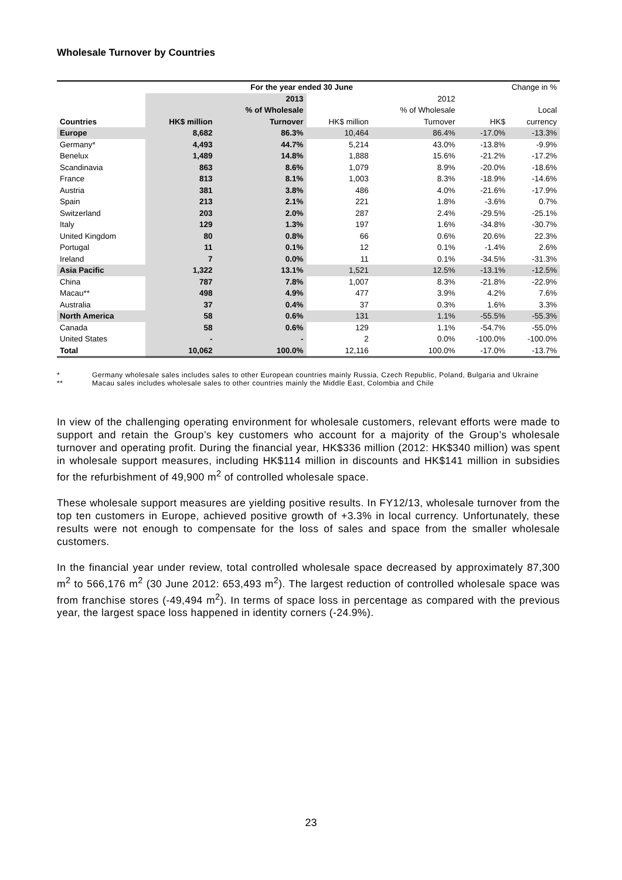Wholesale Turnover by Countries
| | For the year ended 30 June | | | | Change in % | |
| --- | --- | --- | --- | --- | --- | --- |
| | | 2013 | | 2012 | | |
| | | % of Wholesale | | % of Wholesale | | Local |
| Countries | HK$ million | Turnover | HK$ million | Turnover | HK$ | currency |
| Europe | 8,682 | 86.3% | 10,464 | 86.4% | -17.0% | -13.3% |
| Germany* | 4,493 | 44.7% | 5,214 | 43.0% | -13.8% | -9.9% |
| Benelux | 1,489 | 14.8% | 1,888 | 15.6% | -21.2% | -17.2% |
| Scandinavia | 863 | 8.6% | 1,079 | 8.9% | -20.0% | -18.6% |
| France | 813 | 8.1% | 1,003 | 8.3% | -18.9% | -14.6% |
| Austria | 381 | 3.8% | 486 | 4.0% | -21.6% | -17.9% |
| Spain | 213 | 2.1% | 221 | 1.8% | -3.6% | 0.7% |
| Switzerland | 203 | 2.0% | 287 | 2.4% | -29.5% | -25.1% |
| Italy | 129 | 1.3% | 197 | 1.6% | -34.8% | -30.7% |
| United Kingdom | 80 | 0.8% | 66 | 0.6% | 20.6% | 22.3% |
| Portugal | 11 | 0.1% | 12 | 0.1% | -1.4% | 2.6% |
| Ireland | 7 | 0.0% | 11 | 0.1% | -34.5% | -31.3% |
| Asia Pacific | 1,322 | 13.1% | 1,521 | 12.5% | -13.1% | -12.5% |
| China | 787 | 7.8% | 1,007 | 8.3% | -21.8% | -22.9% |
| Macau** | 498 | 4.9% | 477 | 3.9% | 4.2% | 7.6% |
| Australia | 37 | 0.4% | 37 | 0.3% | 1.6% | 3.3% |
| North America | 58 | 0.6% | 131 | 1.1% | -55.5% | -55.3% |
| Canada | 58 | 0.6% | 129 | 1.1% | -54.7% | -55.0% |
| United States | - | - | 2 | 0.0% | -100.0% | -100.0% |
| Total | 10,062 | 100.0% | 12,116 | 100.0% | -17.0% | -13.7% |
* Germany wholesale sales includes sales to other European countries mainly Russia, Czech Republic, Poland, Bulgaria and Ukraine
** Macau sales includes wholesale sales to other countries mainly the Middle East, Colombia and Chile
In view of the challenging operating environment for wholesale customers, relevant efforts were made to support and retain the Group’s key customers who account for a majority of the Group’s wholesale turnover and operating profit. During the financial year, HK$336 million (2012: HK$340 million) was spent in wholesale support measures, including HK$114 million in discounts and HK$141 million in subsidies for the refurbishment of 49,900 m<sup>2</sup> of controlled wholesale space.
These wholesale support measures are yielding positive results. In FY12/13, wholesale turnover from the top ten customers in Europe, achieved positive growth of +3.3% in local currency. Unfortunately, these results were not enough to compensate for the loss of sales and space from the smaller wholesale customers.
In the financial year under review, total controlled wholesale space decreased by approximately 87,300 m<sup>2</sup> to 566,176 m<sup>2</sup> (30 June 2012: 653,493 m<sup>2</sup>). The largest reduction of controlled wholesale space was from franchise stores (-49,494 m<sup>2</sup>). In terms of space loss in percentage as compared with the previous year, the largest space loss happened in identity corners (-24.9%).
23